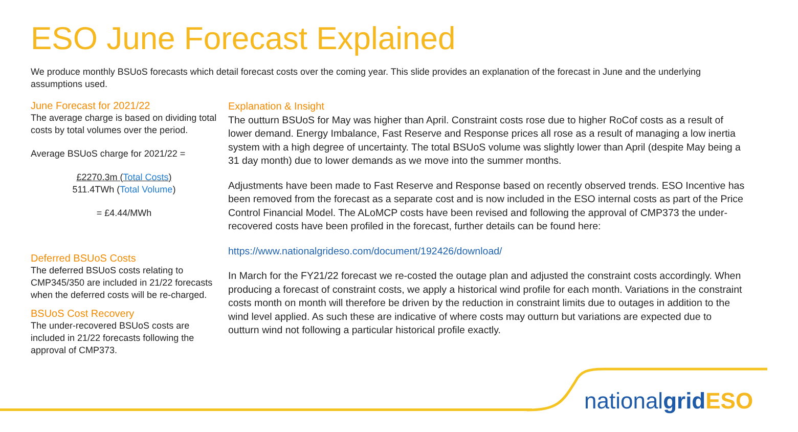ESO June Forecast Explained
We produce monthly BSUoS forecasts which detail forecast costs over the coming year. This slide provides an explanation of the forecast in June and the underlying assumptions used.
June Forecast for 2021/22
The average charge is based on dividing total costs by total volumes over the period.
Average BSUoS charge for 2021/22 =
£2270.3m (Total Costs)
511.4TWh (Total Volume)
= £4.44/MWh
Deferred BSUoS Costs
The deferred BSUoS costs relating to CMP345/350 are included in 21/22 forecasts when the deferred costs will be re-charged.
BSUoS Cost Recovery
The under-recovered BSUoS costs are included in 21/22 forecasts following the approval of CMP373.
Explanation & Insight
The outturn BSUoS for May was higher than April. Constraint costs rose due to higher RoCof costs as a result of lower demand. Energy Imbalance, Fast Reserve and Response prices all rose as a result of managing a low inertia system with a high degree of uncertainty. The total BSUoS volume was slightly lower than April (despite May being a 31 day month) due to lower demands as we move into the summer months.
Adjustments have been made to Fast Reserve and Response based on recently observed trends. ESO Incentive has been removed from the forecast as a separate cost and is now included in the ESO internal costs as part of the Price Control Financial Model. The ALoMCP costs have been revised and following the approval of CMP373 the under-recovered costs have been profiled in the forecast, further details can be found here:
https://www.nationalgrideso.com/document/192426/download/
In March for the FY21/22 forecast we re-costed the outage plan and adjusted the constraint costs accordingly. When producing a forecast of constraint costs, we apply a historical wind profile for each month. Variations in the constraint costs month on month will therefore be driven by the reduction in constraint limits due to outages in addition to the wind level applied. As such these are indicative of where costs may outturn but variations are expected due to outturn wind not following a particular historical profile exactly.
nationalgrid ESO